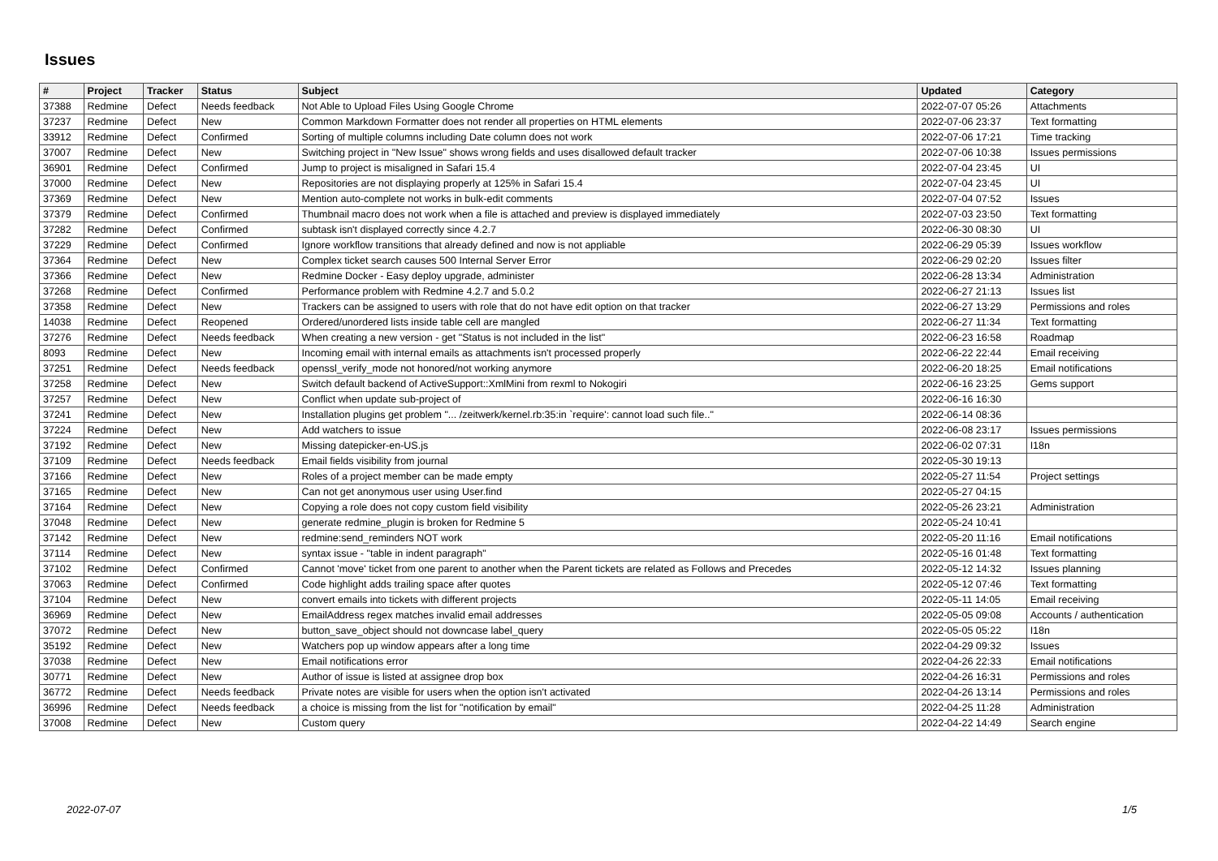Issues
| # | Project | Tracker | Status | Subject | Updated | Category |
| --- | --- | --- | --- | --- | --- | --- |
| 37388 | Redmine | Defect | Needs feedback | Not Able to Upload Files Using Google Chrome | 2022-07-07 05:26 | Attachments |
| 37237 | Redmine | Defect | New | Common Markdown Formatter does not render all properties on HTML elements | 2022-07-06 23:37 | Text formatting |
| 33912 | Redmine | Defect | Confirmed | Sorting of multiple columns including Date column does not work | 2022-07-06 17:21 | Time tracking |
| 37007 | Redmine | Defect | New | Switching project in "New Issue" shows wrong fields and uses disallowed default tracker | 2022-07-06 10:38 | Issues permissions |
| 36901 | Redmine | Defect | Confirmed | Jump to project is misaligned in Safari 15.4 | 2022-07-04 23:45 | UI |
| 37000 | Redmine | Defect | New | Repositories are not displaying properly at 125% in Safari 15.4 | 2022-07-04 23:45 | UI |
| 37369 | Redmine | Defect | New | Mention auto-complete not works in bulk-edit comments | 2022-07-04 07:52 | Issues |
| 37379 | Redmine | Defect | Confirmed | Thumbnail macro does not work when a file is attached and preview is displayed immediately | 2022-07-03 23:50 | Text formatting |
| 37282 | Redmine | Defect | Confirmed | subtask isn't displayed correctly since 4.2.7 | 2022-06-30 08:30 | UI |
| 37229 | Redmine | Defect | Confirmed | Ignore workflow transitions that already defined and now is not appliable | 2022-06-29 05:39 | Issues workflow |
| 37364 | Redmine | Defect | New | Complex ticket search causes 500 Internal Server Error | 2022-06-29 02:20 | Issues filter |
| 37366 | Redmine | Defect | New | Redmine Docker - Easy deploy upgrade, administer | 2022-06-28 13:34 | Administration |
| 37268 | Redmine | Defect | Confirmed | Performance problem with Redmine 4.2.7 and 5.0.2 | 2022-06-27 21:13 | Issues list |
| 37358 | Redmine | Defect | New | Trackers can be assigned to users with role that do not have edit option on that tracker | 2022-06-27 13:29 | Permissions and roles |
| 14038 | Redmine | Defect | Reopened | Ordered/unordered lists inside table cell are mangled | 2022-06-27 11:34 | Text formatting |
| 37276 | Redmine | Defect | Needs feedback | When creating a new version - get "Status is not included in the list" | 2022-06-23 16:58 | Roadmap |
| 8093 | Redmine | Defect | New | Incoming email with internal emails as attachments isn't processed properly | 2022-06-22 22:44 | Email receiving |
| 37251 | Redmine | Defect | Needs feedback | openssl_verify_mode not honored/not working anymore | 2022-06-20 18:25 | Email notifications |
| 37258 | Redmine | Defect | New | Switch default backend of ActiveSupport::XmlMini from rexml to Nokogiri | 2022-06-16 23:25 | Gems support |
| 37257 | Redmine | Defect | New | Conflict when update sub-project of | 2022-06-16 16:30 | |
| 37241 | Redmine | Defect | New | Installation plugins get problem "... /zeitwerk/kernel.rb:35:in `require': cannot load such file.." | 2022-06-14 08:36 | |
| 37224 | Redmine | Defect | New | Add watchers to issue | 2022-06-08 23:17 | Issues permissions |
| 37192 | Redmine | Defect | New | Missing datepicker-en-US.js | 2022-06-02 07:31 | I18n |
| 37109 | Redmine | Defect | Needs feedback | Email fields visibility from journal | 2022-05-30 19:13 | |
| 37166 | Redmine | Defect | New | Roles of a project member can be made empty | 2022-05-27 11:54 | Project settings |
| 37165 | Redmine | Defect | New | Can not get anonymous user using User.find | 2022-05-27 04:15 | |
| 37164 | Redmine | Defect | New | Copying a role does not copy custom field visibility | 2022-05-26 23:21 | Administration |
| 37048 | Redmine | Defect | New | generate redmine_plugin is broken for Redmine 5 | 2022-05-24 10:41 | |
| 37142 | Redmine | Defect | New | redmine:send_reminders NOT work | 2022-05-20 11:16 | Email notifications |
| 37114 | Redmine | Defect | New | syntax issue - "table in indent paragraph" | 2022-05-16 01:48 | Text formatting |
| 37102 | Redmine | Defect | Confirmed | Cannot 'move' ticket from one parent to another when the Parent tickets are related as Follows and Precedes | 2022-05-12 14:32 | Issues planning |
| 37063 | Redmine | Defect | Confirmed | Code highlight adds trailing space after quotes | 2022-05-12 07:46 | Text formatting |
| 37104 | Redmine | Defect | New | convert emails into tickets with different projects | 2022-05-11 14:05 | Email receiving |
| 36969 | Redmine | Defect | New | EmailAddress regex matches invalid email addresses | 2022-05-05 09:08 | Accounts / authentication |
| 37072 | Redmine | Defect | New | button_save_object should not downcase label_query | 2022-05-05 05:22 | I18n |
| 35192 | Redmine | Defect | New | Watchers pop up window appears after a long time | 2022-04-29 09:32 | Issues |
| 37038 | Redmine | Defect | New | Email notifications error | 2022-04-26 22:33 | Email notifications |
| 30771 | Redmine | Defect | New | Author of issue is listed at assignee drop box | 2022-04-26 16:31 | Permissions and roles |
| 36772 | Redmine | Defect | Needs feedback | Private notes are visible for users when the option isn't activated | 2022-04-26 13:14 | Permissions and roles |
| 36996 | Redmine | Defect | Needs feedback | a choice is missing from the list for "notification by email" | 2022-04-25 11:28 | Administration |
| 37008 | Redmine | Defect | New | Custom query | 2022-04-22 14:49 | Search engine |
2022-07-07 1/5